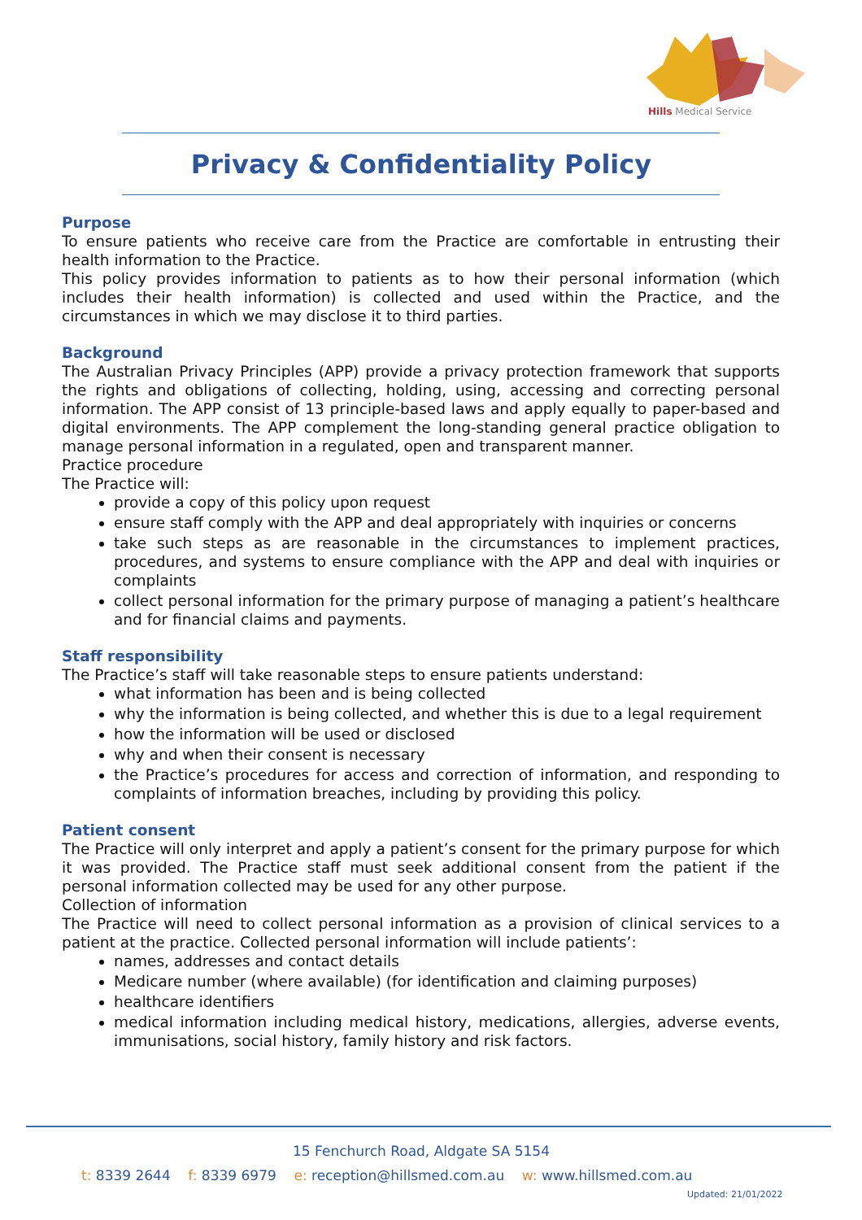Hills Medical Service
Privacy & Confidentiality Policy
Purpose
To ensure patients who receive care from the Practice are comfortable in entrusting their health information to the Practice.
This policy provides information to patients as to how their personal information (which includes their health information) is collected and used within the Practice, and the circumstances in which we may disclose it to third parties.
Background
The Australian Privacy Principles (APP) provide a privacy protection framework that supports the rights and obligations of collecting, holding, using, accessing and correcting personal information. The APP consist of 13 principle-based laws and apply equally to paper-based and digital environments. The APP complement the long-standing general practice obligation to manage personal information in a regulated, open and transparent manner.
Practice procedure
The Practice will:
provide a copy of this policy upon request
ensure staff comply with the APP and deal appropriately with inquiries or concerns
take such steps as are reasonable in the circumstances to implement practices, procedures, and systems to ensure compliance with the APP and deal with inquiries or complaints
collect personal information for the primary purpose of managing a patient’s healthcare and for financial claims and payments.
Staff responsibility
The Practice’s staff will take reasonable steps to ensure patients understand:
what information has been and is being collected
why the information is being collected, and whether this is due to a legal requirement
how the information will be used or disclosed
why and when their consent is necessary
the Practice’s procedures for access and correction of information, and responding to complaints of information breaches, including by providing this policy.
Patient consent
The Practice will only interpret and apply a patient’s consent for the primary purpose for which it was provided. The Practice staff must seek additional consent from the patient if the personal information collected may be used for any other purpose.
Collection of information
The Practice will need to collect personal information as a provision of clinical services to a patient at the practice. Collected personal information will include patients’:
names, addresses and contact details
Medicare number (where available) (for identification and claiming purposes)
healthcare identifiers
medical information including medical history, medications, allergies, adverse events, immunisations, social history, family history and risk factors.
15 Fenchurch Road, Aldgate SA 5154
t: 8339 2644 f: 8339 6979 e: reception@hillsmed.com.au w: www.hillsmed.com.au
Updated: 21/01/2022